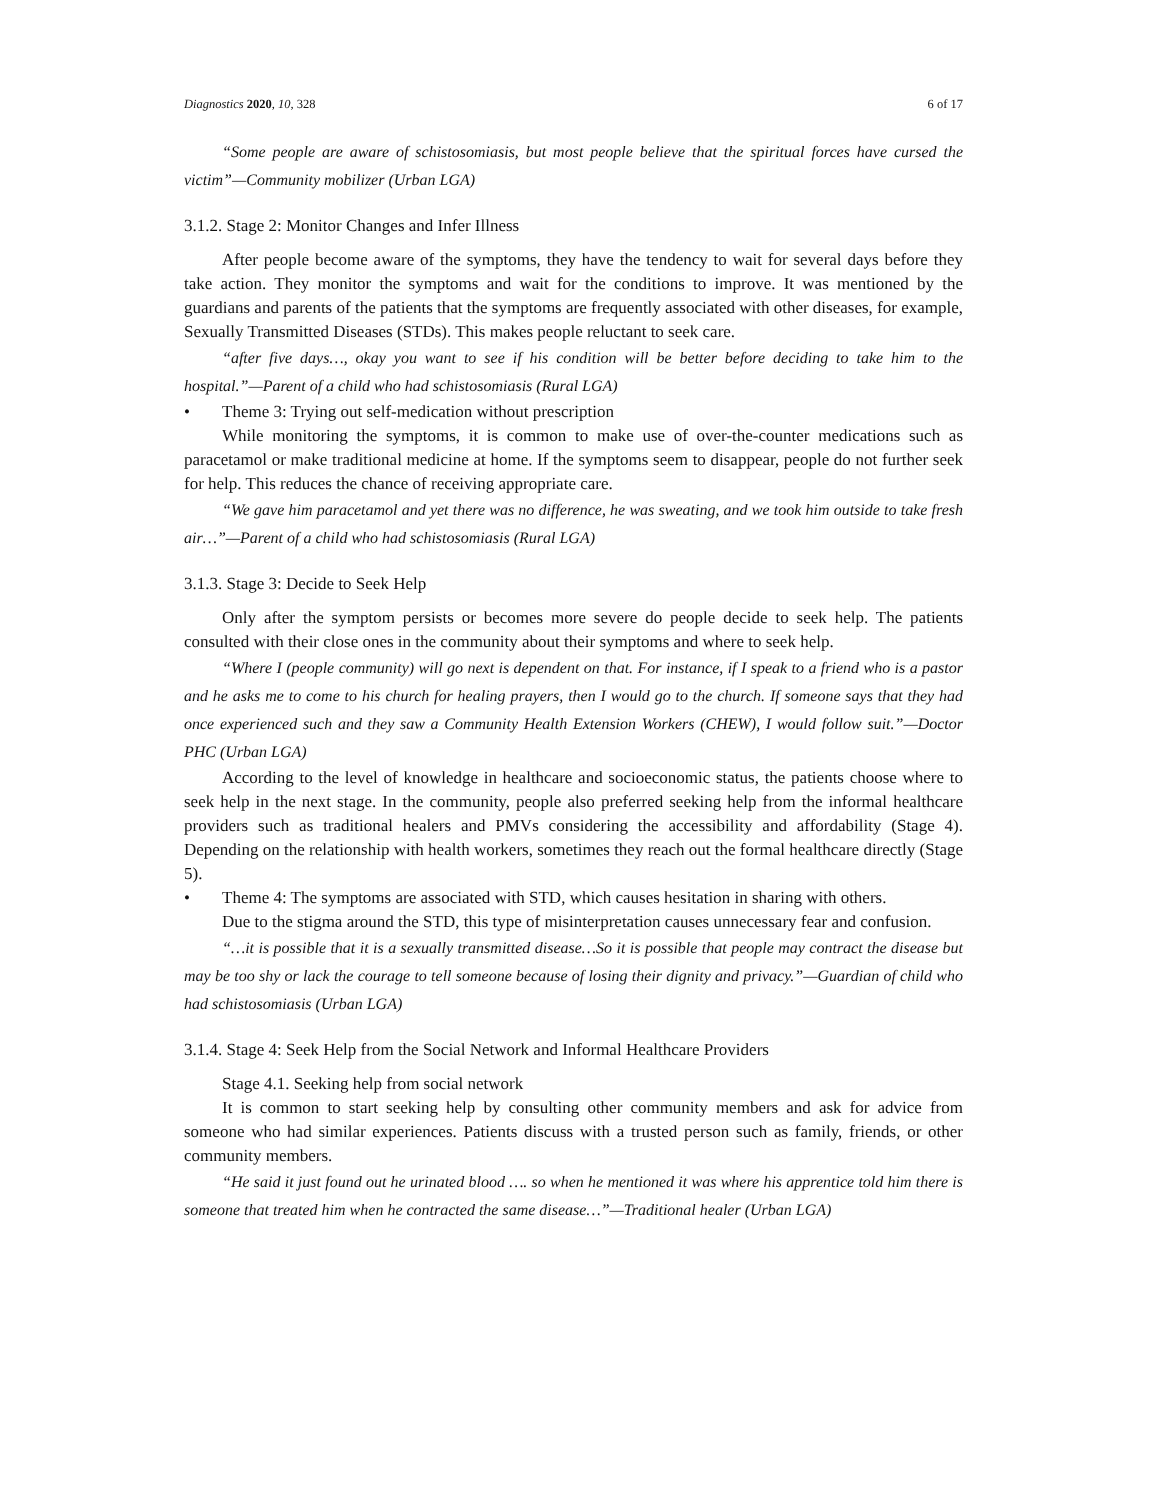Diagnostics 2020, 10, 328 6 of 17
“Some people are aware of schistosomiasis, but most people believe that the spiritual forces have cursed the victim”—Community mobilizer (Urban LGA)
3.1.2. Stage 2: Monitor Changes and Infer Illness
After people become aware of the symptoms, they have the tendency to wait for several days before they take action. They monitor the symptoms and wait for the conditions to improve. It was mentioned by the guardians and parents of the patients that the symptoms are frequently associated with other diseases, for example, Sexually Transmitted Diseases (STDs). This makes people reluctant to seek care.
“after five days…, okay you want to see if his condition will be better before deciding to take him to the hospital.”—Parent of a child who had schistosomiasis (Rural LGA)
• Theme 3: Trying out self-medication without prescription
While monitoring the symptoms, it is common to make use of over-the-counter medications such as paracetamol or make traditional medicine at home. If the symptoms seem to disappear, people do not further seek for help. This reduces the chance of receiving appropriate care.
“We gave him paracetamol and yet there was no difference, he was sweating, and we took him outside to take fresh air…”—Parent of a child who had schistosomiasis (Rural LGA)
3.1.3. Stage 3: Decide to Seek Help
Only after the symptom persists or becomes more severe do people decide to seek help. The patients consulted with their close ones in the community about their symptoms and where to seek help.
“Where I (people community) will go next is dependent on that. For instance, if I speak to a friend who is a pastor and he asks me to come to his church for healing prayers, then I would go to the church. If someone says that they had once experienced such and they saw a Community Health Extension Workers (CHEW), I would follow suit.”—Doctor PHC (Urban LGA)
According to the level of knowledge in healthcare and socioeconomic status, the patients choose where to seek help in the next stage. In the community, people also preferred seeking help from the informal healthcare providers such as traditional healers and PMVs considering the accessibility and affordability (Stage 4). Depending on the relationship with health workers, sometimes they reach out the formal healthcare directly (Stage 5).
• Theme 4: The symptoms are associated with STD, which causes hesitation in sharing with others.
Due to the stigma around the STD, this type of misinterpretation causes unnecessary fear and confusion.
“…it is possible that it is a sexually transmitted disease…So it is possible that people may contract the disease but may be too shy or lack the courage to tell someone because of losing their dignity and privacy.”—Guardian of child who had schistosomiasis (Urban LGA)
3.1.4. Stage 4: Seek Help from the Social Network and Informal Healthcare Providers
Stage 4.1. Seeking help from social network
It is common to start seeking help by consulting other community members and ask for advice from someone who had similar experiences. Patients discuss with a trusted person such as family, friends, or other community members.
“He said it just found out he urinated blood …. so when he mentioned it was where his apprentice told him there is someone that treated him when he contracted the same disease…”—Traditional healer (Urban LGA)